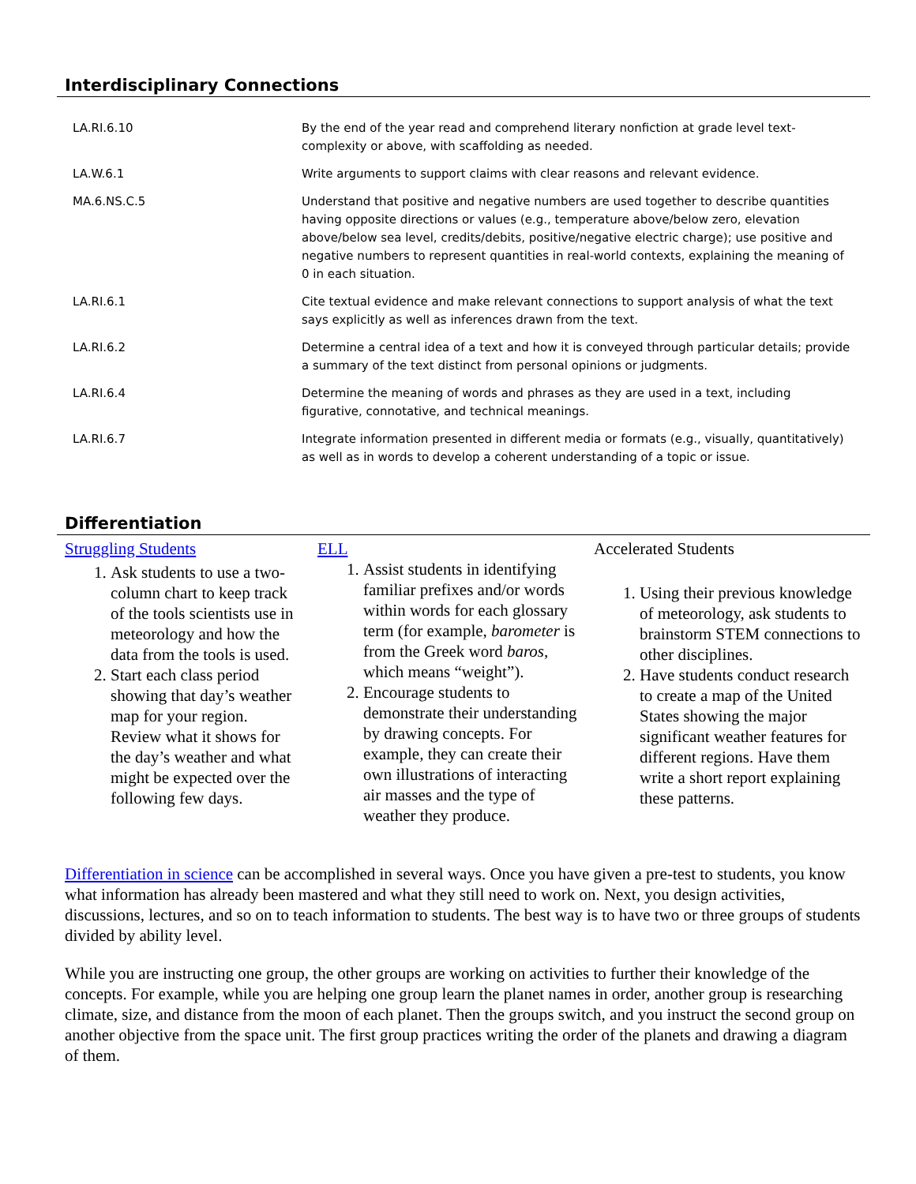Interdisciplinary Connections
| LA.RI.6.10 | By the end of the year read and comprehend literary nonfiction at grade level text-complexity or above, with scaffolding as needed. |
| LA.W.6.1 | Write arguments to support claims with clear reasons and relevant evidence. |
| MA.6.NS.C.5 | Understand that positive and negative numbers are used together to describe quantities having opposite directions or values (e.g., temperature above/below zero, elevation above/below sea level, credits/debits, positive/negative electric charge); use positive and negative numbers to represent quantities in real-world contexts, explaining the meaning of 0 in each situation. |
| LA.RI.6.1 | Cite textual evidence and make relevant connections to support analysis of what the text says explicitly as well as inferences drawn from the text. |
| LA.RI.6.2 | Determine a central idea of a text and how it is conveyed through particular details; provide a summary of the text distinct from personal opinions or judgments. |
| LA.RI.6.4 | Determine the meaning of words and phrases as they are used in a text, including figurative, connotative, and technical meanings. |
| LA.RI.6.7 | Integrate information presented in different media or formats (e.g., visually, quantitatively) as well as in words to develop a coherent understanding of a topic or issue. |
Differentiation
| Struggling Students 1. Ask students to use a two-column chart to keep track of the tools scientists use in meteorology and how the data from the tools is used. 2. Start each class period showing that day’s weather map for your region. Review what it shows for the day’s weather and what might be expected over the following few days. | ELL 1. Assist students in identifying familiar prefixes and/or words within words for each glossary term (for example, barometer is from the Greek word baros , which means “weight”). 2. Encourage students to demonstrate their understanding by drawing concepts. For example, they can create their own illustrations of interacting air masses and the type of weather they produce. | Accelerated Students 1. Using their previous knowledge of meteorology, ask students to brainstorm STEM connections to other disciplines. 2. Have students conduct research to create a map of the United States showing the major significant weather features for different regions. Have them write a short report explaining these patterns. |
Differentiation in science can be accomplished in several ways. Once you have given a pre-test to students, you know what information has already been mastered and what they still need to work on. Next, you design activities, discussions, lectures, and so on to teach information to students. The best way is to have two or three groups of students divided by ability level.
While you are instructing one group, the other groups are working on activities to further their knowledge of the concepts. For example, while you are helping one group learn the planet names in order, another group is researching climate, size, and distance from the moon of each planet. Then the groups switch, and you instruct the second group on another objective from the space unit. The first group practices writing the order of the planets and drawing a diagram of them.